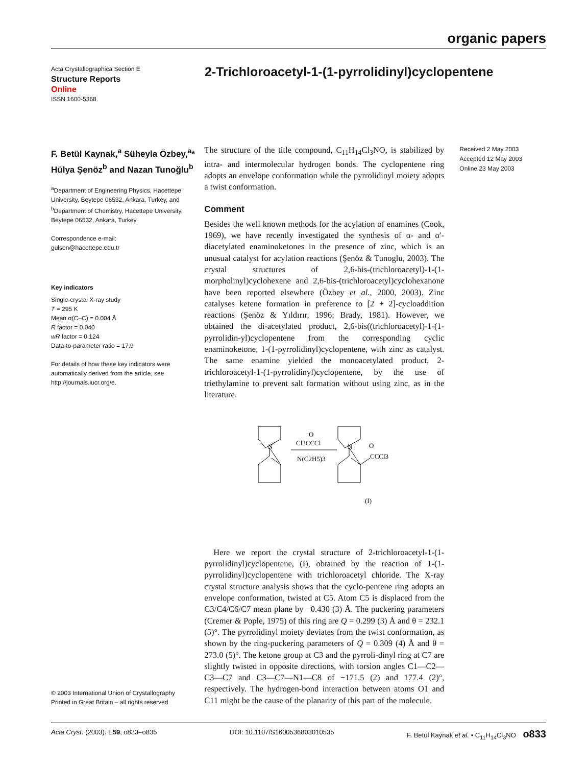organic papers
Acta Crystallographica Section E
Structure Reports
Online
ISSN 1600-5368
2-Trichloroacetyl-1-(1-pyrrolidinyl)cyclopentene
F. Betül Kaynak,<sup>a</sup> Süheyla Özbey,<sup>a</sup>* Hülya Şenöz<sup>b</sup> and Nazan Tunoğlu<sup>b</sup>
<sup>a</sup> Department of Engineering Physics, Hacettepe University, Beytepe 06532, Ankara, Turkey, and <sup>b</sup>Department of Chemistry, Hacettepe University, Beytepe 06532, Ankara, Turkey
Correspondence e-mail:
gulsen@hacettepe.edu.tr
Key indicators
Single-crystal X-ray study
T = 295 K
Mean σ(C–C) = 0.004 Å
R factor = 0.040
wR factor = 0.124
Data-to-parameter ratio = 17.9
For details of how these key indicators were automatically derived from the article, see http://journals.iucr.org/e.
© 2003 International Union of Crystallography
Printed in Great Britain – all rights reserved
The structure of the title compound, C<sub>11</sub>H<sub>14</sub>Cl<sub>3</sub>NO, is stabilized by intra- and intermolecular hydrogen bonds. The cyclopentene ring adopts an envelope conformation while the pyrrolidinyl moiety adopts a twist conformation.
Comment
Besides the well known methods for the acylation of enamines (Cook, 1969), we have recently investigated the synthesis of α- and α′-diacetylated enaminoketones in the presence of zinc, which is an unusual catalyst for acylation reactions (Şenöz & Tunoglu, 2003). The crystal structures of 2,6-bis-(trichloroacetyl)-1-(1-morpholinyl)cyclohexene and 2,6-bis-(trichloroacetyl)cyclohexanone have been reported elsewhere (Özbey et al., 2000, 2003). Zinc catalyses ketene formation in preference to [2 + 2]-cycloaddition reactions (Şenöz & Yıldırır, 1996; Brady, 1981). However, we obtained the di-acetylated product, 2,6-bis((trichloroacetyl)-1-(1-pyrrolidin-yl)cyclopentene from the corresponding cyclic enaminoketone, 1-(1-pyrrolidinyl)cyclopentene, with zinc as catalyst. The same enamine yielded the monoacetylated product, 2-trichloroacetyl-1-(1-pyrrolidinyl)cyclopentene, by the use of triethylamine to prevent salt formation without using zinc, as in the literature.
N
N
O
Cl3CCCl
N(C2H5)3
O
CCCl3
(I)
Here we report the crystal structure of 2-trichloroacetyl-1-(1-pyrrolidinyl)cyclopentene, (I), obtained by the reaction of 1-(1-pyrrolidinyl)cyclopentene with trichloroacetyl chloride. The X-ray crystal structure analysis shows that the cyclo-pentene ring adopts an envelope conformation, twisted at C5. Atom C5 is displaced from the C3/C4/C6/C7 mean plane by −0.430 (3) Å. The puckering parameters (Cremer & Pople, 1975) of this ring are Q = 0.299 (3) Å and θ = 232.1 (5)°. The pyrrolidinyl moiety deviates from the twist conformation, as shown by the ring-puckering parameters of Q = 0.309 (4) Å and θ = 273.0 (5)°. The ketone group at C3 and the pyrroli-dinyl ring at C7 are slightly twisted in opposite directions, with torsion angles C1—C2—C3—C7 and C3—C7—N1—C8 of −171.5 (2) and 177.4 (2)°, respectively. The hydrogen-bond interaction between atoms O1 and C11 might be the cause of the planarity of this part of the molecule.
Received 2 May 2003
Accepted 12 May 2003
Online 23 May 2003
Acta Cryst. (2003). E59, o833–o835 DOI: 10.1107/S1600536803010535 F. Betül Kaynak et al. • C<sub>11</sub>H<sub>14</sub>Cl<sub>3</sub>NO o833